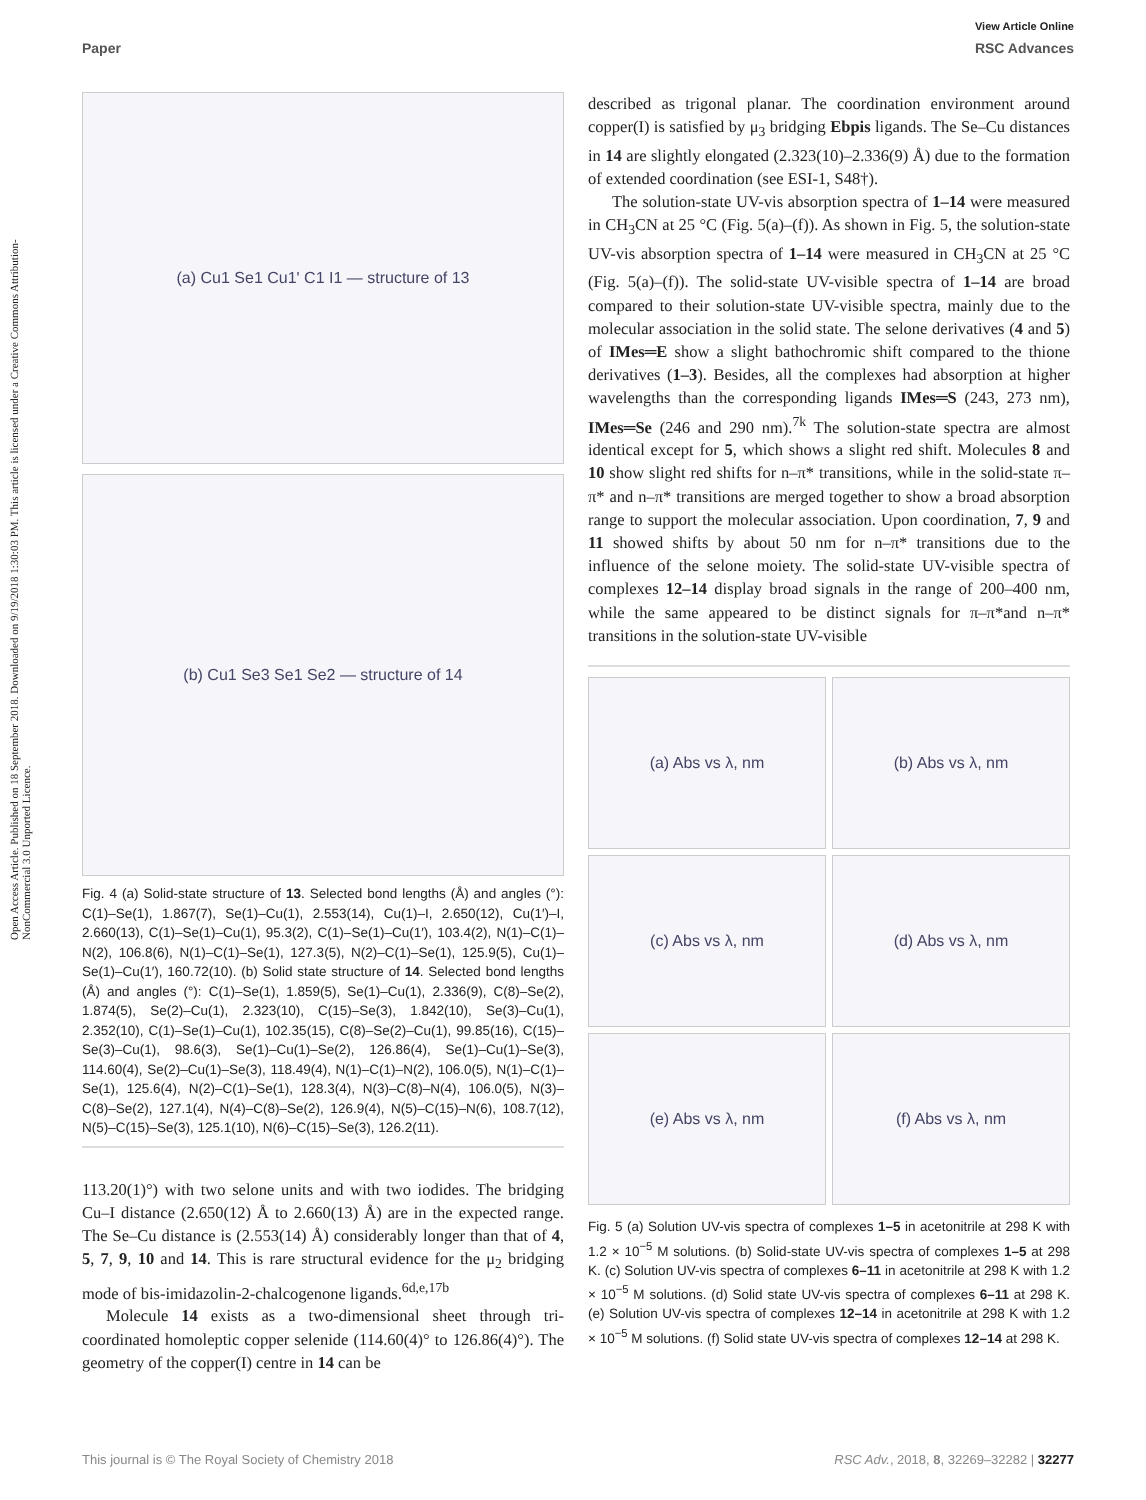View Article Online
Paper RSC Advances
Open Access Article. Published on 18 September 2018. Downloaded on 9/19/2018 1:30:03 PM. This article is licensed under a Creative Commons Attribution-NonCommercial 3.0 Unported Licence.
(a) Cu1 Se1 Cu1' C1 I1 — structure of 13
(b) Cu1 Se3 Se1 Se2 — structure of 14
Fig. 4 (a) Solid-state structure of 13. Selected bond lengths (Å) and angles (°): C(1)–Se(1), 1.867(7), Se(1)–Cu(1), 2.553(14), Cu(1)–I, 2.650(12), Cu(1′)–I, 2.660(13), C(1)–Se(1)–Cu(1), 95.3(2), C(1)–Se(1)–Cu(1′), 103.4(2), N(1)–C(1)–N(2), 106.8(6), N(1)–C(1)–Se(1), 127.3(5), N(2)–C(1)–Se(1), 125.9(5), Cu(1)–Se(1)–Cu(1′), 160.72(10). (b) Solid state structure of 14. Selected bond lengths (Å) and angles (°): C(1)–Se(1), 1.859(5), Se(1)–Cu(1), 2.336(9), C(8)–Se(2), 1.874(5), Se(2)–Cu(1), 2.323(10), C(15)–Se(3), 1.842(10), Se(3)–Cu(1), 2.352(10), C(1)–Se(1)–Cu(1), 102.35(15), C(8)–Se(2)–Cu(1), 99.85(16), C(15)–Se(3)–Cu(1), 98.6(3), Se(1)–Cu(1)–Se(2), 126.86(4), Se(1)–Cu(1)–Se(3), 114.60(4), Se(2)–Cu(1)–Se(3), 118.49(4), N(1)–C(1)–N(2), 106.0(5), N(1)–C(1)–Se(1), 125.6(4), N(2)–C(1)–Se(1), 128.3(4), N(3)–C(8)–N(4), 106.0(5), N(3)–C(8)–Se(2), 127.1(4), N(4)–C(8)–Se(2), 126.9(4), N(5)–C(15)–N(6), 108.7(12), N(5)–C(15)–Se(3), 125.1(10), N(6)–C(15)–Se(3), 126.2(11).
113.20(1)°) with two selone units and with two iodides. The bridging Cu–I distance (2.650(12) Å to 2.660(13) Å) are in the expected range. The Se–Cu distance is (2.553(14) Å) considerably longer than that of 4, 5, 7, 9, 10 and 14. This is rare structural evidence for the μ<sub>2</sub> bridging mode of bis-imidazolin-2-chalcogenone ligands.<sup>6d,e,17b</sup>
Molecule 14 exists as a two-dimensional sheet through tri-coordinated homoleptic copper selenide (114.60(4)° to 126.86(4)°). The geometry of the copper(I) centre in 14 can be
described as trigonal planar. The coordination environment around copper(I) is satisfied by μ<sub>3</sub> bridging Ebpis ligands. The Se–Cu distances in 14 are slightly elongated (2.323(10)–2.336(9) Å) due to the formation of extended coordination (see ESI-1, S48†).
The solution-state UV-vis absorption spectra of 1–14 were measured in CH<sub>3</sub>CN at 25 °C (Fig. 5(a)–(f)). As shown in Fig. 5, the solution-state UV-vis absorption spectra of 1–14 were measured in CH<sub>3</sub>CN at 25 °C (Fig. 5(a)–(f)). The solid-state UV-visible spectra of 1–14 are broad compared to their solution-state UV-visible spectra, mainly due to the molecular association in the solid state. The selone derivatives (4 and 5) of IMes═E show a slight bathochromic shift compared to the thione derivatives (1–3). Besides, all the complexes had absorption at higher wavelengths than the corresponding ligands IMes═S (243, 273 nm), IMes═Se (246 and 290 nm).<sup>7k</sup> The solution-state spectra are almost identical except for 5, which shows a slight red shift. Molecules 8 and 10 show slight red shifts for n–π* transitions, while in the solid-state π–π* and n–π* transitions are merged together to show a broad absorption range to support the molecular association. Upon coordination, 7, 9 and 11 showed shifts by about 50 nm for n–π* transitions due to the influence of the selone moiety. The solid-state UV-visible spectra of complexes 12–14 display broad signals in the range of 200–400 nm, while the same appeared to be distinct signals for π–π*and n–π* transitions in the solution-state UV-visible
(a) Abs vs λ, nm
(b) Abs vs λ, nm
(c) Abs vs λ, nm
(d) Abs vs λ, nm
(e) Abs vs λ, nm
(f) Abs vs λ, nm
Fig. 5 (a) Solution UV-vis spectra of complexes 1–5 in acetonitrile at 298 K with 1.2 × 10<sup>−5</sup> M solutions. (b) Solid-state UV-vis spectra of complexes 1–5 at 298 K. (c) Solution UV-vis spectra of complexes 6–11 in acetonitrile at 298 K with 1.2 × 10<sup>−5</sup> M solutions. (d) Solid state UV-vis spectra of complexes 6–11 at 298 K. (e) Solution UV-vis spectra of complexes 12–14 in acetonitrile at 298 K with 1.2 × 10<sup>−5</sup> M solutions. (f) Solid state UV-vis spectra of complexes 12–14 at 298 K.
This journal is © The Royal Society of Chemistry 2018 RSC Adv., 2018, 8, 32269–32282 | 32277